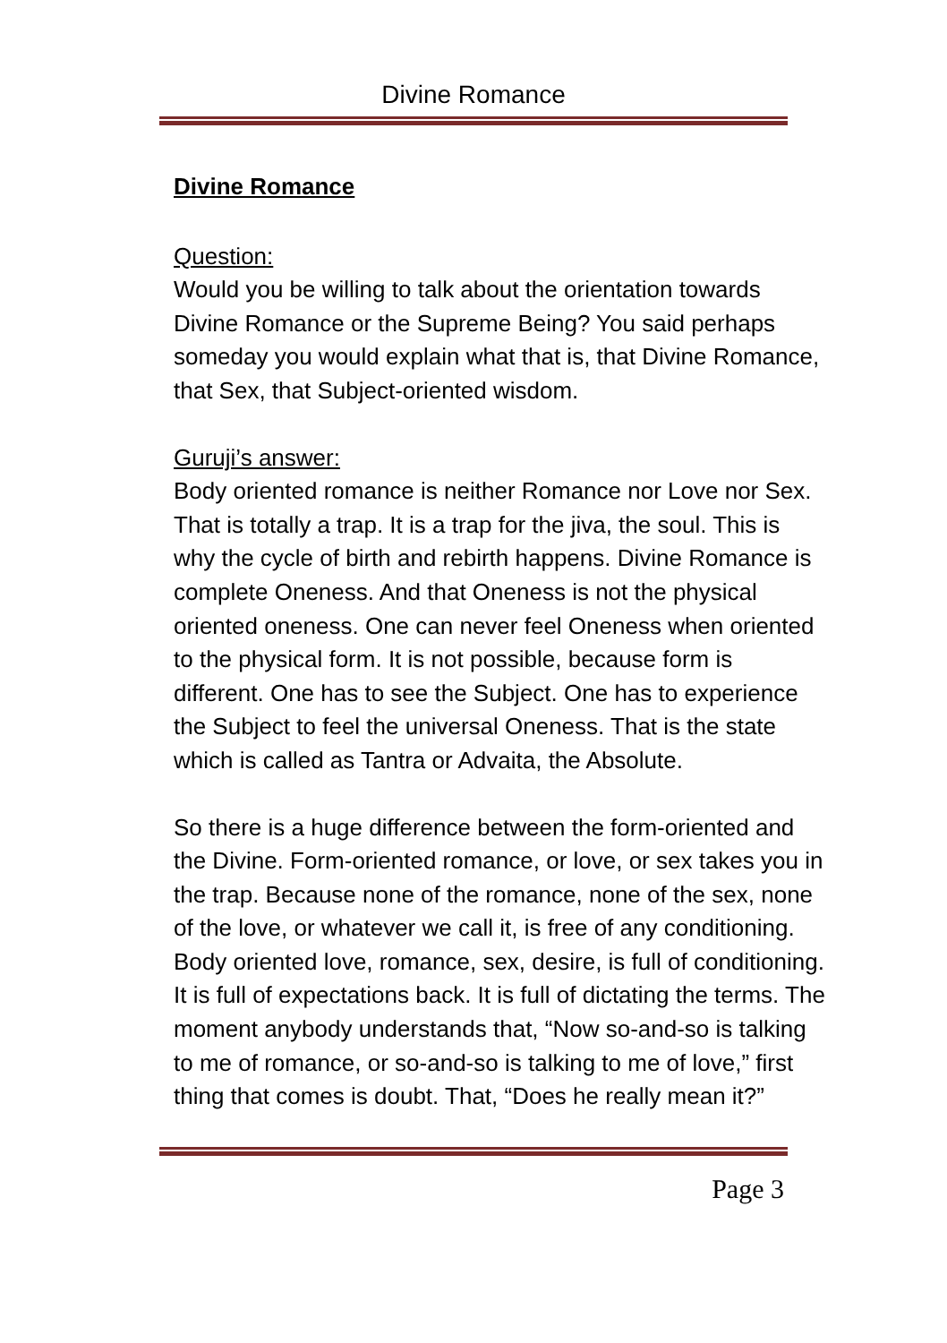Divine Romance
Divine Romance
Question:
Would you be willing to talk about the orientation towards Divine Romance or the Supreme Being? You said perhaps someday you would explain what that is, that Divine Romance, that Sex, that Subject-oriented wisdom.
Guruji’s answer:
Body oriented romance is neither Romance nor Love nor Sex. That is totally a trap. It is a trap for the jiva, the soul. This is why the cycle of birth and rebirth happens. Divine Romance is complete Oneness. And that Oneness is not the physical oriented oneness. One can never feel Oneness when oriented to the physical form. It is not possible, because form is different. One has to see the Subject. One has to experience the Subject to feel the universal Oneness. That is the state which is called as Tantra or Advaita, the Absolute.
So there is a huge difference between the form-oriented and the Divine. Form-oriented romance, or love, or sex takes you in the trap. Because none of the romance, none of the sex, none of the love, or whatever we call it, is free of any conditioning. Body oriented love, romance, sex, desire, is full of conditioning. It is full of expectations back. It is full of dictating the terms. The moment anybody understands that, “Now so-and-so is talking to me of romance, or so-and-so is talking to me of love,” first thing that comes is doubt. That, “Does he really mean it?”
Page 3